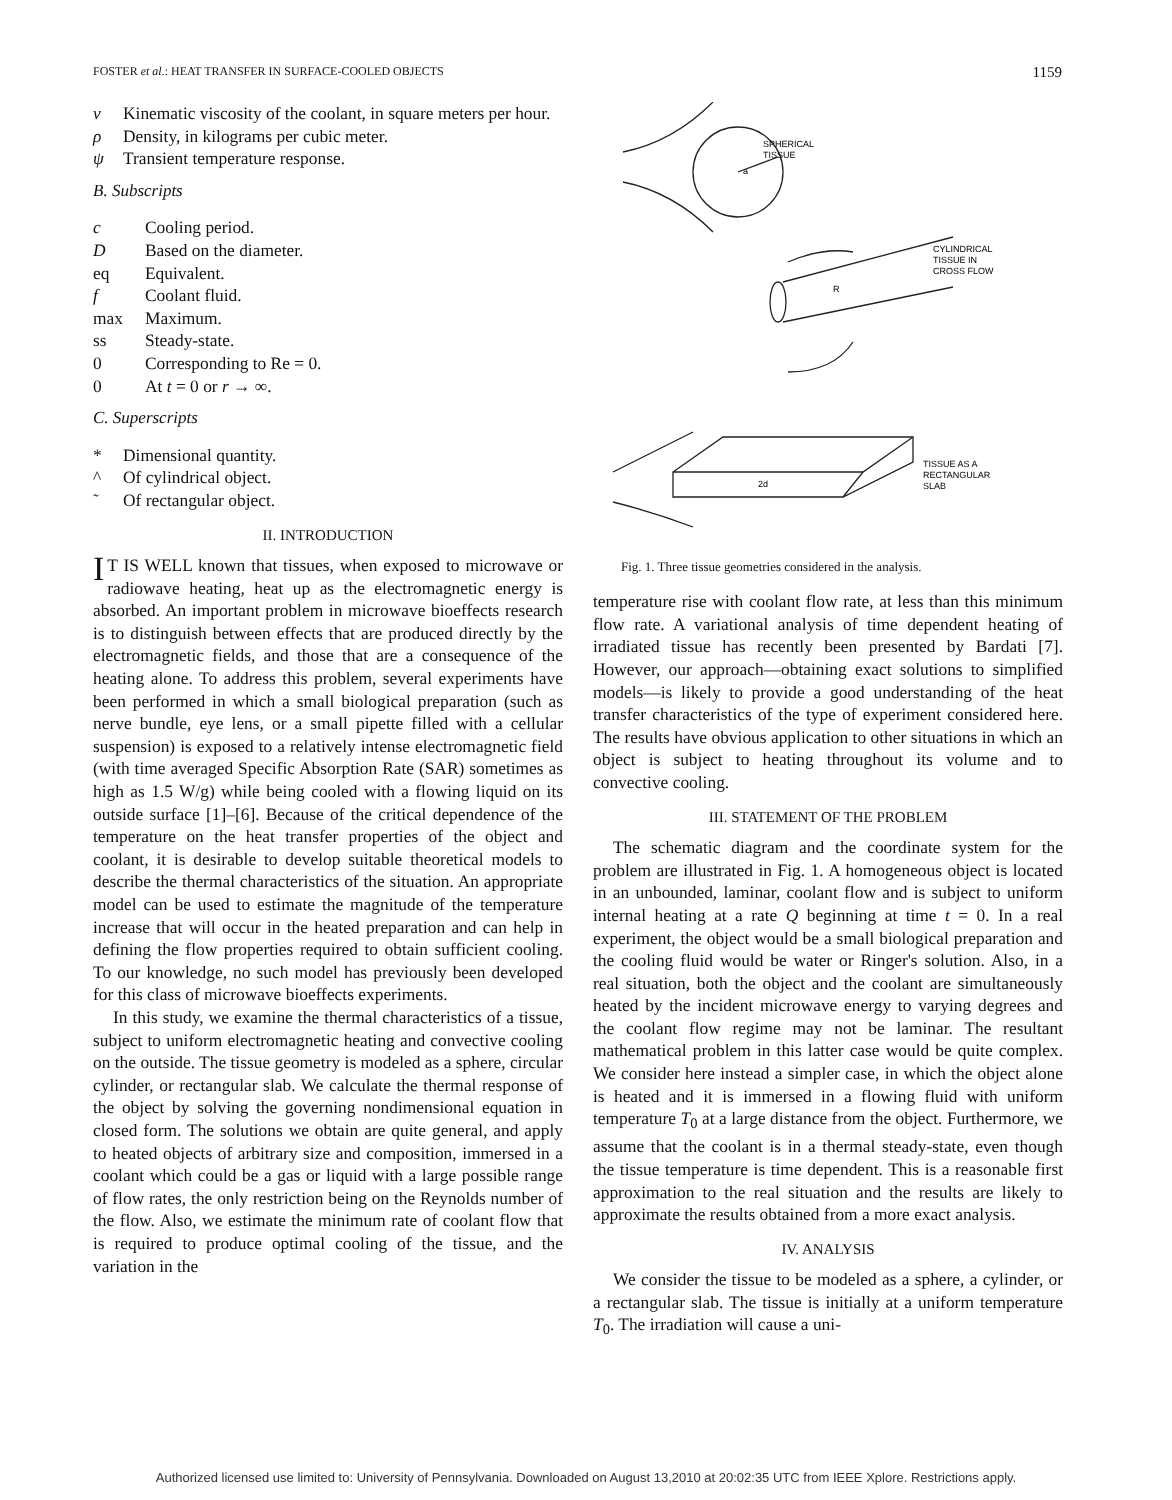FOSTER et al.: HEAT TRANSFER IN SURFACE-COOLED OBJECTS 1159
ν Kinematic viscosity of the coolant, in square meters per hour.
ρ Density, in kilograms per cubic meter.
ψ Transient temperature response.
B. Subscripts
c Cooling period.
D Based on the diameter.
eq Equivalent.
f Coolant fluid.
max Maximum.
ss Steady-state.
0 Corresponding to Re = 0.
0 At t = 0 or r → ∞.
C. Superscripts
* Dimensional quantity.
^ Of cylindrical object.
˜ Of rectangular object.
II. INTRODUCTION
IT IS WELL known that tissues, when exposed to microwave or radiowave heating, heat up as the electromagnetic energy is absorbed. An important problem in microwave bioeffects research is to distinguish between effects that are produced directly by the electromagnetic fields, and those that are a consequence of the heating alone. To address this problem, several experiments have been performed in which a small biological preparation (such as nerve bundle, eye lens, or a small pipette filled with a cellular suspension) is exposed to a relatively intense electromagnetic field (with time averaged Specific Absorption Rate (SAR) sometimes as high as 1.5 W/g) while being cooled with a flowing liquid on its outside surface [1]–[6]. Because of the critical dependence of the temperature on the heat transfer properties of the object and coolant, it is desirable to develop suitable theoretical models to describe the thermal characteristics of the situation. An appropriate model can be used to estimate the magnitude of the temperature increase that will occur in the heated preparation and can help in defining the flow properties required to obtain sufficient cooling. To our knowledge, no such model has previously been developed for this class of microwave bioeffects experiments.
In this study, we examine the thermal characteristics of a tissue, subject to uniform electromagnetic heating and convective cooling on the outside. The tissue geometry is modeled as a sphere, circular cylinder, or rectangular slab. We calculate the thermal response of the object by solving the governing nondimensional equation in closed form. The solutions we obtain are quite general, and apply to heated objects of arbitrary size and composition, immersed in a coolant which could be a gas or liquid with a large possible range of flow rates, the only restriction being on the Reynolds number of the flow. Also, we estimate the minimum rate of coolant flow that is required to produce optimal cooling of the tissue, and the variation in the
SPHERICAL
TISSUE
a
CYLINDRICAL
TISSUE IN
CROSS FLOW
R
TISSUE AS A
RECTANGULAR
SLAB
2d
Fig. 1. Three tissue geometries considered in the analysis.
temperature rise with coolant flow rate, at less than this minimum flow rate. A variational analysis of time dependent heating of irradiated tissue has recently been presented by Bardati [7]. However, our approach—obtaining exact solutions to simplified models—is likely to provide a good understanding of the heat transfer characteristics of the type of experiment considered here. The results have obvious application to other situations in which an object is subject to heating throughout its volume and to convective cooling.
III. STATEMENT OF THE PROBLEM
The schematic diagram and the coordinate system for the problem are illustrated in Fig. 1. A homogeneous object is located in an unbounded, laminar, coolant flow and is subject to uniform internal heating at a rate Q beginning at time t = 0. In a real experiment, the object would be a small biological preparation and the cooling fluid would be water or Ringer's solution. Also, in a real situation, both the object and the coolant are simultaneously heated by the incident microwave energy to varying degrees and the coolant flow regime may not be laminar. The resultant mathematical problem in this latter case would be quite complex. We consider here instead a simpler case, in which the object alone is heated and it is immersed in a flowing fluid with uniform temperature T<sub>0</sub> at a large distance from the object. Furthermore, we assume that the coolant is in a thermal steady-state, even though the tissue temperature is time dependent. This is a reasonable first approximation to the real situation and the results are likely to approximate the results obtained from a more exact analysis.
IV. ANALYSIS
We consider the tissue to be modeled as a sphere, a cylinder, or a rectangular slab. The tissue is initially at a uniform temperature T<sub>0</sub>. The irradiation will cause a uni-
Authorized licensed use limited to: University of Pennsylvania. Downloaded on August 13,2010 at 20:02:35 UTC from IEEE Xplore. Restrictions apply.